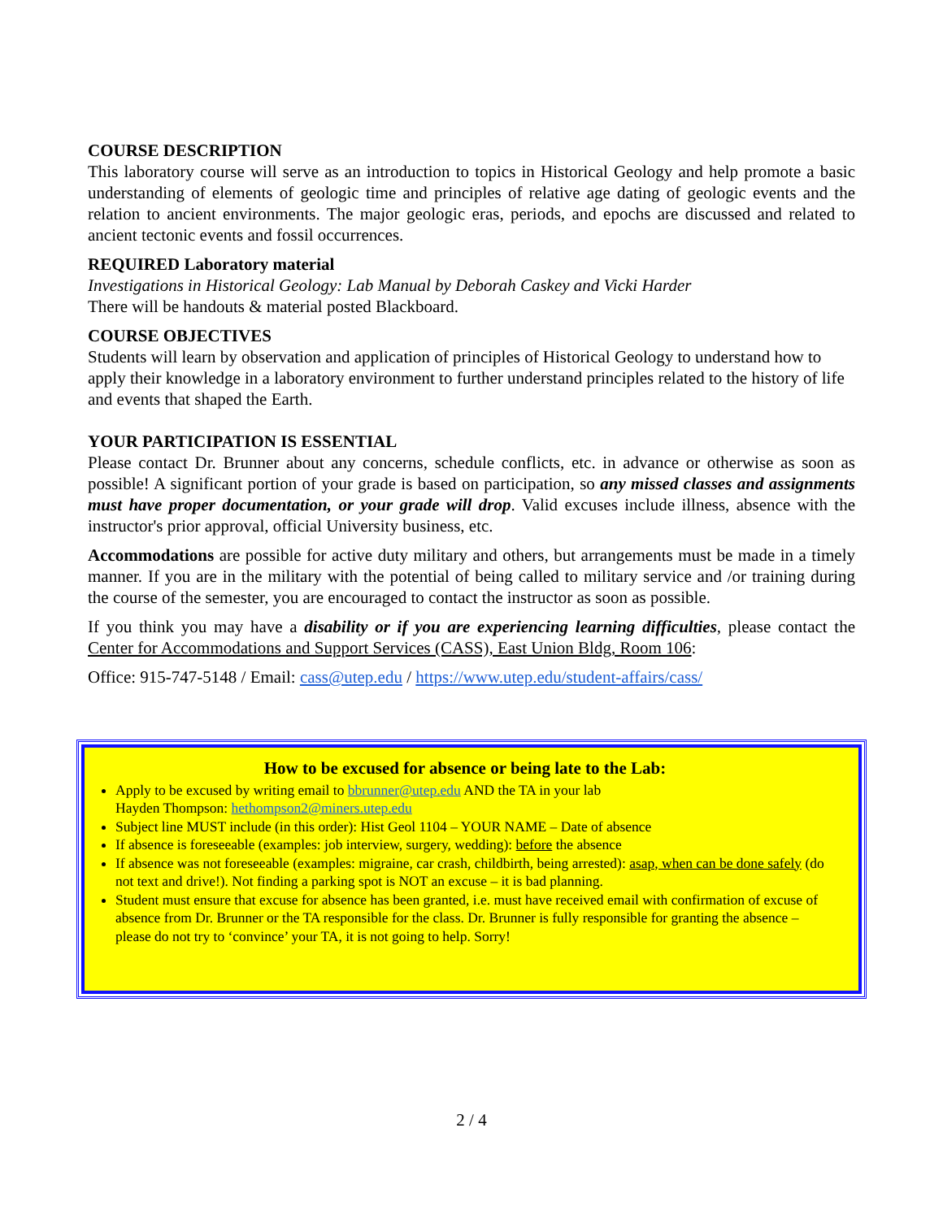COURSE DESCRIPTION
This laboratory course will serve as an introduction to topics in Historical Geology and help promote a basic understanding of elements of geologic time and principles of relative age dating of geologic events and the relation to ancient environments. The major geologic eras, periods, and epochs are discussed and related to ancient tectonic events and fossil occurrences.
REQUIRED Laboratory material
Investigations in Historical Geology: Lab Manual by Deborah Caskey and Vicki Harder
There will be handouts & material posted Blackboard.
COURSE OBJECTIVES
Students will learn by observation and application of principles of Historical Geology to understand how to apply their knowledge in a laboratory environment to further understand principles related to the history of life and events that shaped the Earth.
YOUR PARTICIPATION IS ESSENTIAL
Please contact Dr. Brunner about any concerns, schedule conflicts, etc. in advance or otherwise as soon as possible! A significant portion of your grade is based on participation, so any missed classes and assignments must have proper documentation, or your grade will drop. Valid excuses include illness, absence with the instructor's prior approval, official University business, etc.
Accommodations are possible for active duty military and others, but arrangements must be made in a timely manner. If you are in the military with the potential of being called to military service and /or training during the course of the semester, you are encouraged to contact the instructor as soon as possible.
If you think you may have a disability or if you are experiencing learning difficulties, please contact the Center for Accommodations and Support Services (CASS), East Union Bldg, Room 106:
Office: 915-747-5148 / Email: cass@utep.edu / https://www.utep.edu/student-affairs/cass/
How to be excused for absence or being late to the Lab:
Apply to be excused by writing email to bbrunner@utep.edu AND the TA in your lab
Hayden Thompson: hethompson2@miners.utep.edu
Subject line MUST include (in this order): Hist Geol 1104 – YOUR NAME – Date of absence
If absence is foreseeable (examples: job interview, surgery, wedding): before the absence
If absence was not foreseeable (examples: migraine, car crash, childbirth, being arrested): asap, when can be done safely (do not text and drive!). Not finding a parking spot is NOT an excuse – it is bad planning.
Student must ensure that excuse for absence has been granted, i.e. must have received email with confirmation of excuse of absence from Dr. Brunner or the TA responsible for the class. Dr. Brunner is fully responsible for granting the absence – please do not try to ‘convince’ your TA, it is not going to help. Sorry!
2 / 4